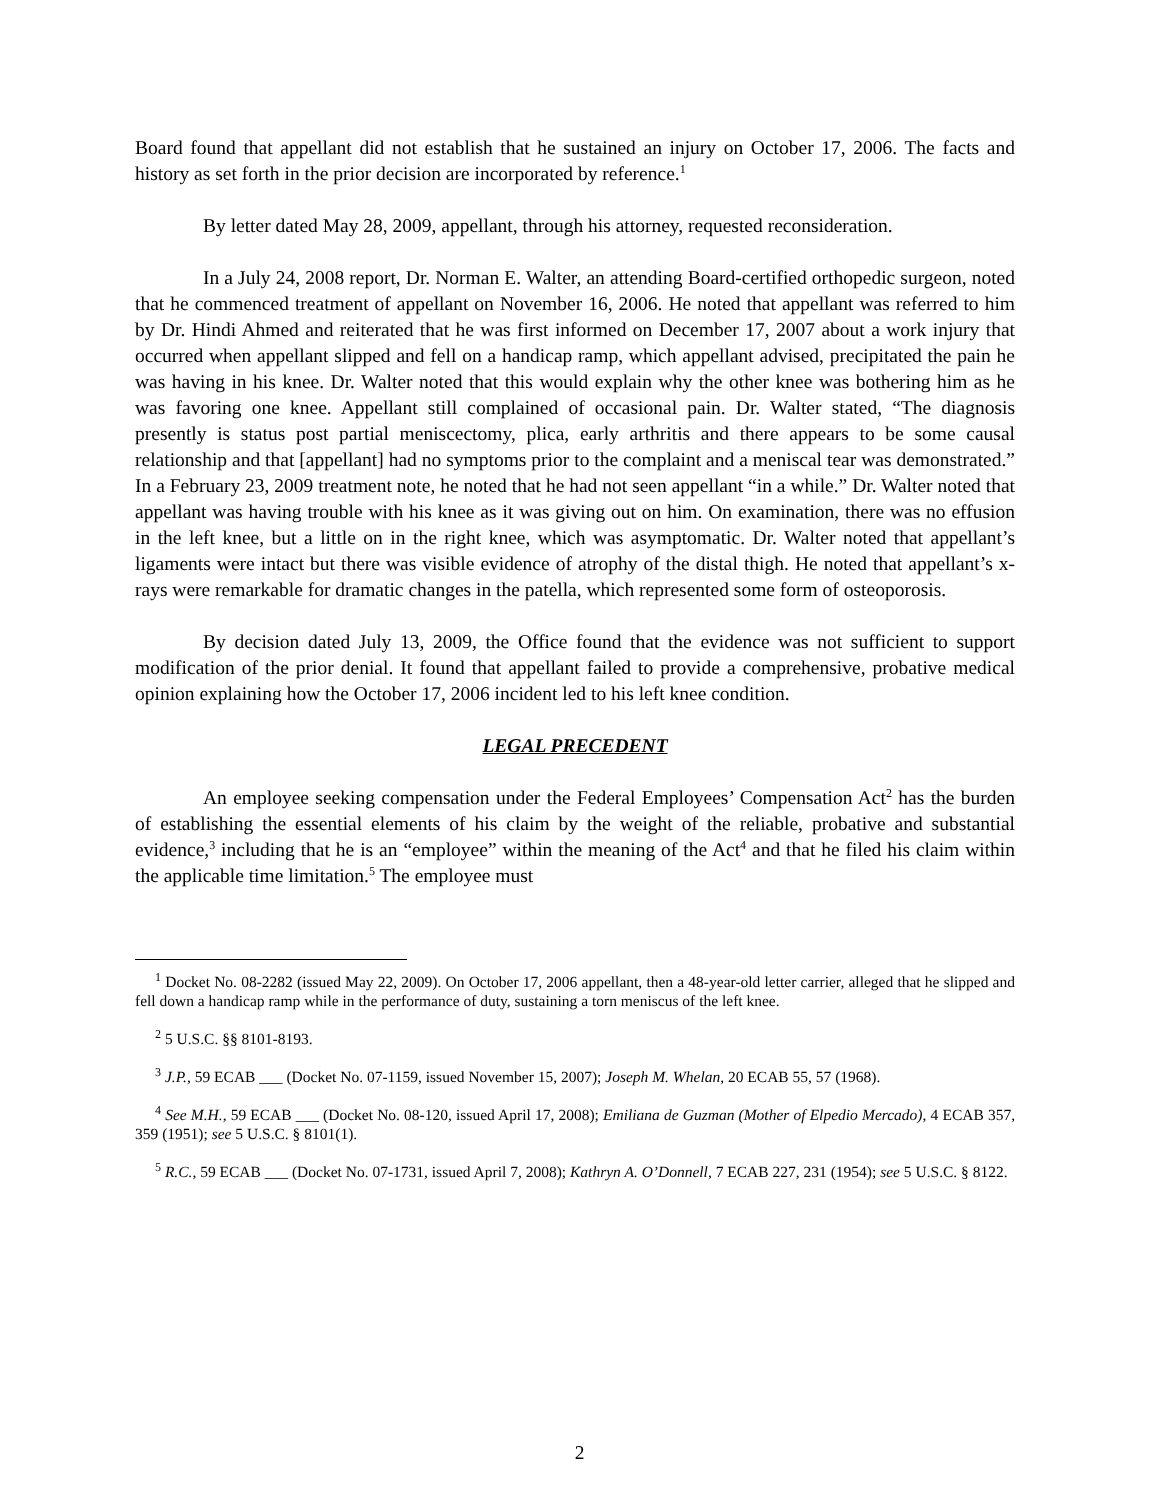Board found that appellant did not establish that he sustained an injury on October 17, 2006. The facts and history as set forth in the prior decision are incorporated by reference.<sup>1</sup>
By letter dated May 28, 2009, appellant, through his attorney, requested reconsideration.
In a July 24, 2008 report, Dr. Norman E. Walter, an attending Board-certified orthopedic surgeon, noted that he commenced treatment of appellant on November 16, 2006. He noted that appellant was referred to him by Dr. Hindi Ahmed and reiterated that he was first informed on December 17, 2007 about a work injury that occurred when appellant slipped and fell on a handicap ramp, which appellant advised, precipitated the pain he was having in his knee. Dr. Walter noted that this would explain why the other knee was bothering him as he was favoring one knee. Appellant still complained of occasional pain. Dr. Walter stated, “The diagnosis presently is status post partial meniscectomy, plica, early arthritis and there appears to be some causal relationship and that [appellant] had no symptoms prior to the complaint and a meniscal tear was demonstrated.” In a February 23, 2009 treatment note, he noted that he had not seen appellant “in a while.” Dr. Walter noted that appellant was having trouble with his knee as it was giving out on him. On examination, there was no effusion in the left knee, but a little on in the right knee, which was asymptomatic. Dr. Walter noted that appellant’s ligaments were intact but there was visible evidence of atrophy of the distal thigh. He noted that appellant’s x-rays were remarkable for dramatic changes in the patella, which represented some form of osteoporosis.
By decision dated July 13, 2009, the Office found that the evidence was not sufficient to support modification of the prior denial. It found that appellant failed to provide a comprehensive, probative medical opinion explaining how the October 17, 2006 incident led to his left knee condition.
LEGAL PRECEDENT
An employee seeking compensation under the Federal Employees’ Compensation Act<sup>2</sup> has the burden of establishing the essential elements of his claim by the weight of the reliable, probative and substantial evidence,<sup>3</sup> including that he is an “employee” within the meaning of the Act<sup>4</sup> and that he filed his claim within the applicable time limitation.<sup>5</sup> The employee must
<sup>1</sup> Docket No. 08-2282 (issued May 22, 2009). On October 17, 2006 appellant, then a 48-year-old letter carrier, alleged that he slipped and fell down a handicap ramp while in the performance of duty, sustaining a torn meniscus of the left knee.
<sup>2</sup> 5 U.S.C. §§ 8101-8193.
<sup>3</sup> J.P., 59 ECAB ___ (Docket No. 07-1159, issued November 15, 2007); Joseph M. Whelan, 20 ECAB 55, 57 (1968).
<sup>4</sup> See M.H., 59 ECAB ___ (Docket No. 08-120, issued April 17, 2008); Emiliana de Guzman (Mother of Elpedio Mercado), 4 ECAB 357, 359 (1951); see 5 U.S.C. § 8101(1).
<sup>5</sup> R.C., 59 ECAB ___ (Docket No. 07-1731, issued April 7, 2008); Kathryn A. O’Donnell, 7 ECAB 227, 231 (1954); see 5 U.S.C. § 8122.
2